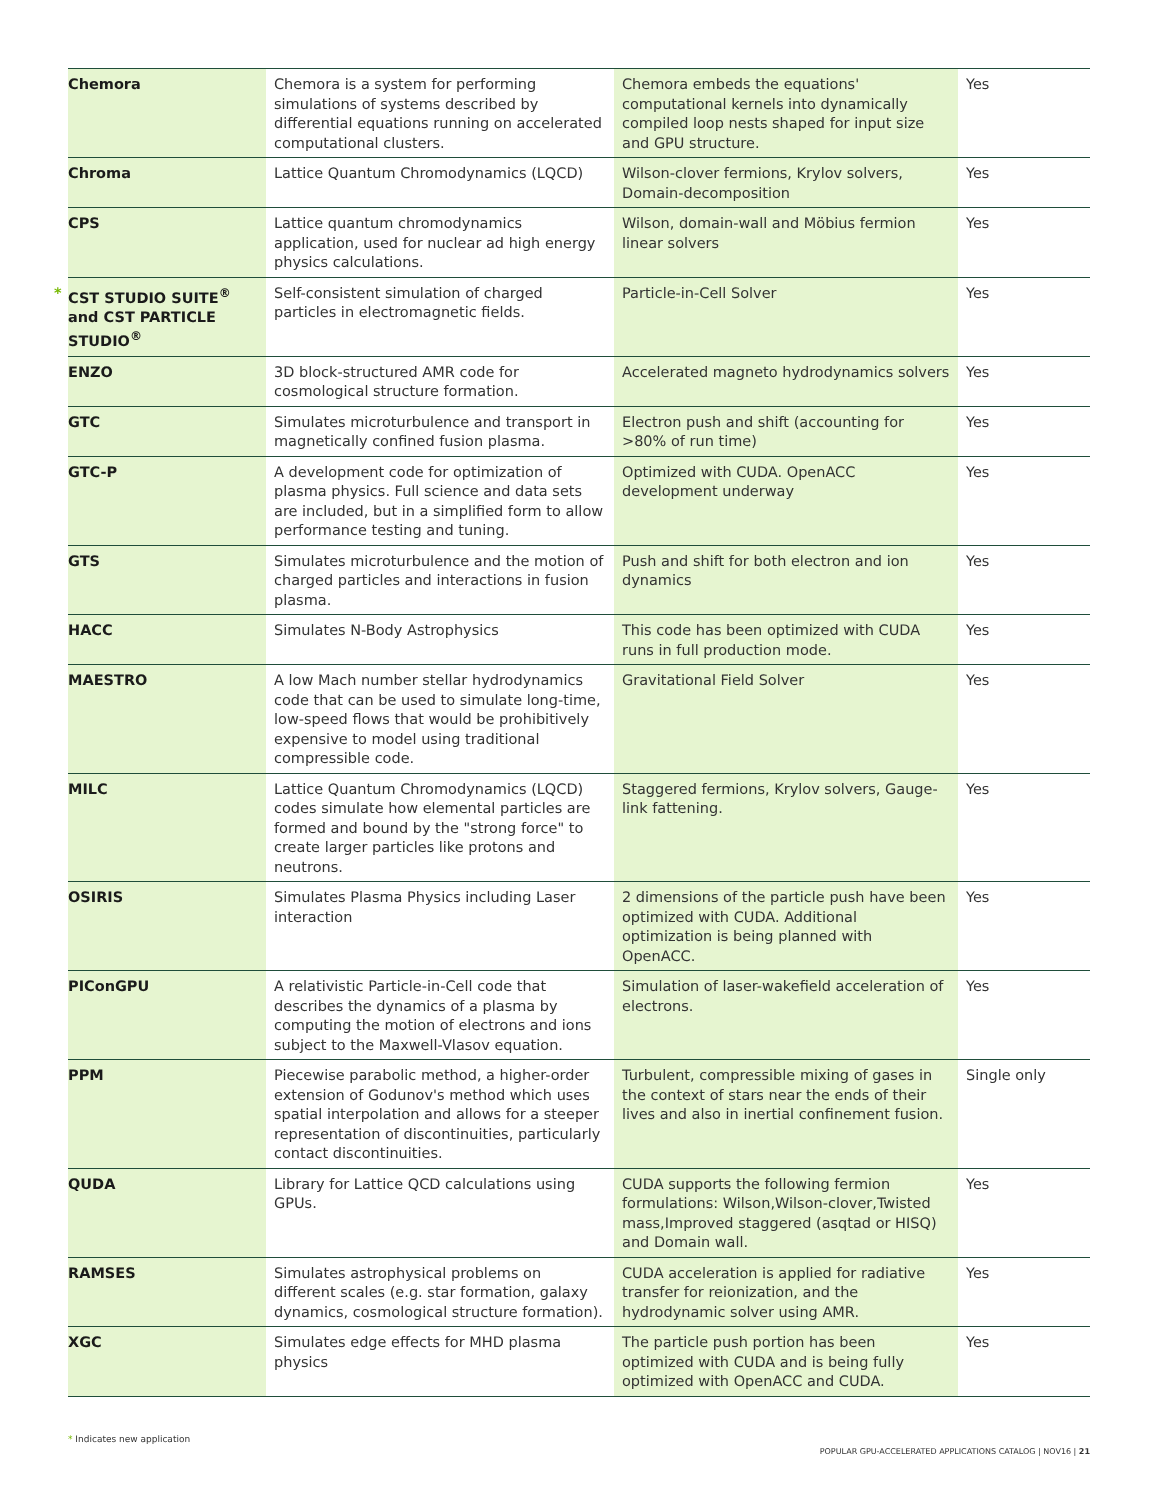| Chemora | Chemora is a system for performing simulations of systems described by differential equations running on accelerated computational clusters. | Chemora embeds the equations' computational kernels into dynamically compiled loop nests shaped for input size and GPU structure. | Yes |
| Chroma | Lattice Quantum Chromodynamics (LQCD) | Wilson-clover fermions, Krylov solvers, Domain-decomposition | Yes |
| CPS | Lattice quantum chromodynamics application, used for nuclear ad high energy physics calculations. | Wilson, domain-wall and Möbius fermion linear solvers | Yes |
| * CST STUDIO SUITE<sup>®</sup> and CST PARTICLE STUDIO<sup>®</sup> | Self-consistent simulation of charged particles in electromagnetic fields. | Particle-in-Cell Solver | Yes |
| ENZO | 3D block-structured AMR code for cosmological structure formation. | Accelerated magneto hydrodynamics solvers | Yes |
| GTC | Simulates microturbulence and transport in magnetically confined fusion plasma. | Electron push and shift (accounting for >80% of run time) | Yes |
| GTC-P | A development code for optimization of plasma physics. Full science and data sets are included, but in a simplified form to allow performance testing and tuning. | Optimized with CUDA. OpenACC development underway | Yes |
| GTS | Simulates microturbulence and the motion of charged particles and interactions in fusion plasma. | Push and shift for both electron and ion dynamics | Yes |
| HACC | Simulates N-Body Astrophysics | This code has been optimized with CUDA runs in full production mode. | Yes |
| MAESTRO | A low Mach number stellar hydrodynamics code that can be used to simulate long-time, low-speed flows that would be prohibitively expensive to model using traditional compressible code. | Gravitational Field Solver | Yes |
| MILC | Lattice Quantum Chromodynamics (LQCD) codes simulate how elemental particles are formed and bound by the "strong force" to create larger particles like protons and neutrons. | Staggered fermions, Krylov solvers, Gauge-link fattening. | Yes |
| OSIRIS | Simulates Plasma Physics including Laser interaction | 2 dimensions of the particle push have been optimized with CUDA. Additional optimization is being planned with OpenACC. | Yes |
| PIConGPU | A relativistic Particle-in-Cell code that describes the dynamics of a plasma by computing the motion of electrons and ions subject to the Maxwell-Vlasov equation. | Simulation of laser-wakefield acceleration of electrons. | Yes |
| PPM | Piecewise parabolic method, a higher-order extension of Godunov's method which uses spatial interpolation and allows for a steeper representation of discontinuities, particularly contact discontinuities. | Turbulent, compressible mixing of gases in the context of stars near the ends of their lives and also in inertial confinement fusion. | Single only |
| QUDA | Library for Lattice QCD calculations using GPUs. | CUDA supports the following fermion formulations: Wilson,Wilson-clover,Twisted mass,Improved staggered (asqtad or HISQ) and Domain wall. | Yes |
| RAMSES | Simulates astrophysical problems on different scales (e.g. star formation, galaxy dynamics, cosmological structure formation). | CUDA acceleration is applied for radiative transfer for reionization, and the hydrodynamic solver using AMR. | Yes |
| XGC | Simulates edge effects for MHD plasma physics | The particle push portion has been optimized with CUDA and is being fully optimized with OpenACC and CUDA. | Yes |
* Indicates new application
POPULAR GPU-ACCELERATED APPLICATIONS CATALOG | NOV16 | 21